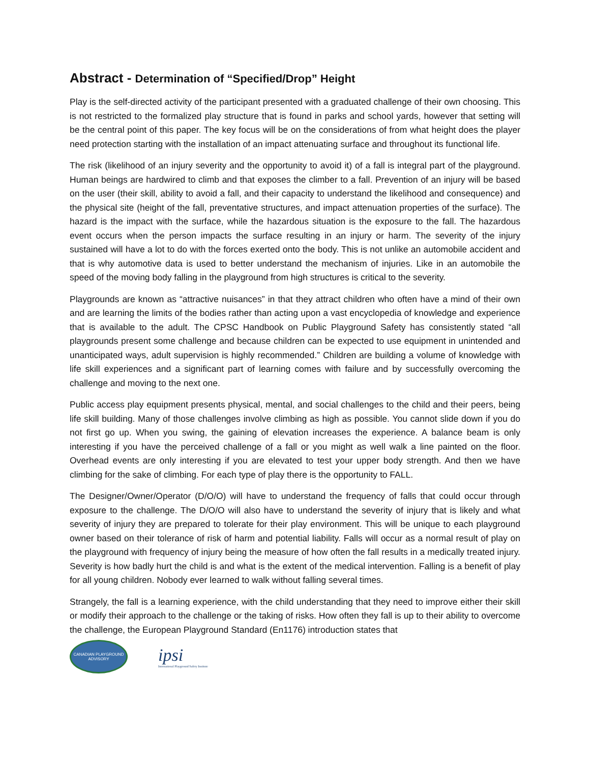Abstract - Determination of “Specified/Drop” Height
Play is the self-directed activity of the participant presented with a graduated challenge of their own choosing. This is not restricted to the formalized play structure that is found in parks and school yards, however that setting will be the central point of this paper. The key focus will be on the considerations of from what height does the player need protection starting with the installation of an impact attenuating surface and throughout its functional life.
The risk (likelihood of an injury severity and the opportunity to avoid it) of a fall is integral part of the playground. Human beings are hardwired to climb and that exposes the climber to a fall. Prevention of an injury will be based on the user (their skill, ability to avoid a fall, and their capacity to understand the likelihood and consequence) and the physical site (height of the fall, preventative structures, and impact attenuation properties of the surface). The hazard is the impact with the surface, while the hazardous situation is the exposure to the fall. The hazardous event occurs when the person impacts the surface resulting in an injury or harm. The severity of the injury sustained will have a lot to do with the forces exerted onto the body. This is not unlike an automobile accident and that is why automotive data is used to better understand the mechanism of injuries. Like in an automobile the speed of the moving body falling in the playground from high structures is critical to the severity.
Playgrounds are known as “attractive nuisances” in that they attract children who often have a mind of their own and are learning the limits of the bodies rather than acting upon a vast encyclopedia of knowledge and experience that is available to the adult. The CPSC Handbook on Public Playground Safety has consistently stated “all playgrounds present some challenge and because children can be expected to use equipment in unintended and unanticipated ways, adult supervision is highly recommended.” Children are building a volume of knowledge with life skill experiences and a significant part of learning comes with failure and by successfully overcoming the challenge and moving to the next one.
Public access play equipment presents physical, mental, and social challenges to the child and their peers, being life skill building. Many of those challenges involve climbing as high as possible. You cannot slide down if you do not first go up. When you swing, the gaining of elevation increases the experience. A balance beam is only interesting if you have the perceived challenge of a fall or you might as well walk a line painted on the floor. Overhead events are only interesting if you are elevated to test your upper body strength. And then we have climbing for the sake of climbing. For each type of play there is the opportunity to FALL.
The Designer/Owner/Operator (D/O/O) will have to understand the frequency of falls that could occur through exposure to the challenge. The D/O/O will also have to understand the severity of injury that is likely and what severity of injury they are prepared to tolerate for their play environment. This will be unique to each playground owner based on their tolerance of risk of harm and potential liability. Falls will occur as a normal result of play on the playground with frequency of injury being the measure of how often the fall results in a medically treated injury. Severity is how badly hurt the child is and what is the extent of the medical intervention. Falling is a benefit of play for all young children. Nobody ever learned to walk without falling several times.
Strangely, the fall is a learning experience, with the child understanding that they need to improve either their skill or modify their approach to the challenge or the taking of risks. How often they fall is up to their ability to overcome the challenge, the European Playground Standard (En1176) introduction states that
CANADIAN PLAYGROUND ADVISORY
ipsi
International Playground Safety Institute